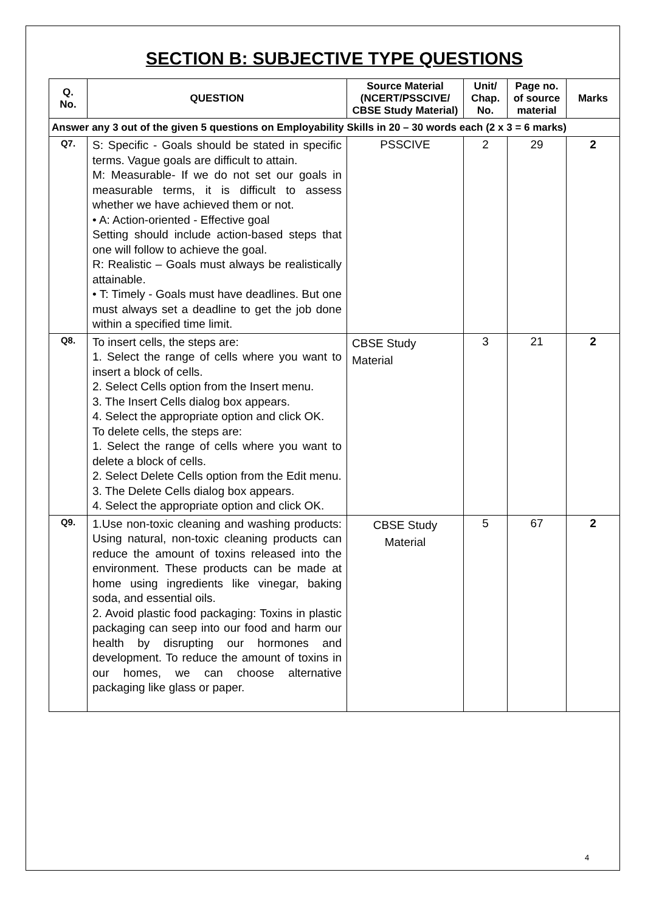SECTION B: SUBJECTIVE TYPE QUESTIONS
| Q. No. | QUESTION | Source Material (NCERT/PSSCIVE/ CBSE Study Material) | Unit/ Chap. No. | Page no. of source material | Marks |
| --- | --- | --- | --- | --- | --- |
| Answer any 3 out of the given 5 questions on Employability Skills in 20 – 30 words each (2 x 3 = 6 marks) | | | | | |
| Q7. | S: Specific - Goals should be stated in specific terms. Vague goals are difficult to attain. M: Measurable- If we do not set our goals in measurable terms, it is difficult to assess whether we have achieved them or not. • A: Action-oriented - Effective goal Setting should include action-based steps that one will follow to achieve the goal. R: Realistic – Goals must always be realistically attainable. • T: Timely - Goals must have deadlines. But one must always set a deadline to get the job done within a specified time limit. | PSSCIVE | 2 | 29 | 2 |
| Q8. | To insert cells, the steps are: 1. Select the range of cells where you want to insert a block of cells. 2. Select Cells option from the Insert menu. 3. The Insert Cells dialog box appears. 4. Select the appropriate option and click OK. To delete cells, the steps are: 1. Select the range of cells where you want to delete a block of cells. 2. Select Delete Cells option from the Edit menu. 3. The Delete Cells dialog box appears. 4. Select the appropriate option and click OK. | CBSE Study Material | 3 | 21 | 2 |
| Q9. | 1.Use non-toxic cleaning and washing products: Using natural, non-toxic cleaning products can reduce the amount of toxins released into the environment. These products can be made at home using ingredients like vinegar, baking soda, and essential oils. 2. Avoid plastic food packaging: Toxins in plastic packaging can seep into our food and harm our health by disrupting our hormones and development. To reduce the amount of toxins in our homes, we can choose alternative packaging like glass or paper. | CBSE Study Material | 5 | 67 | 2 |
4